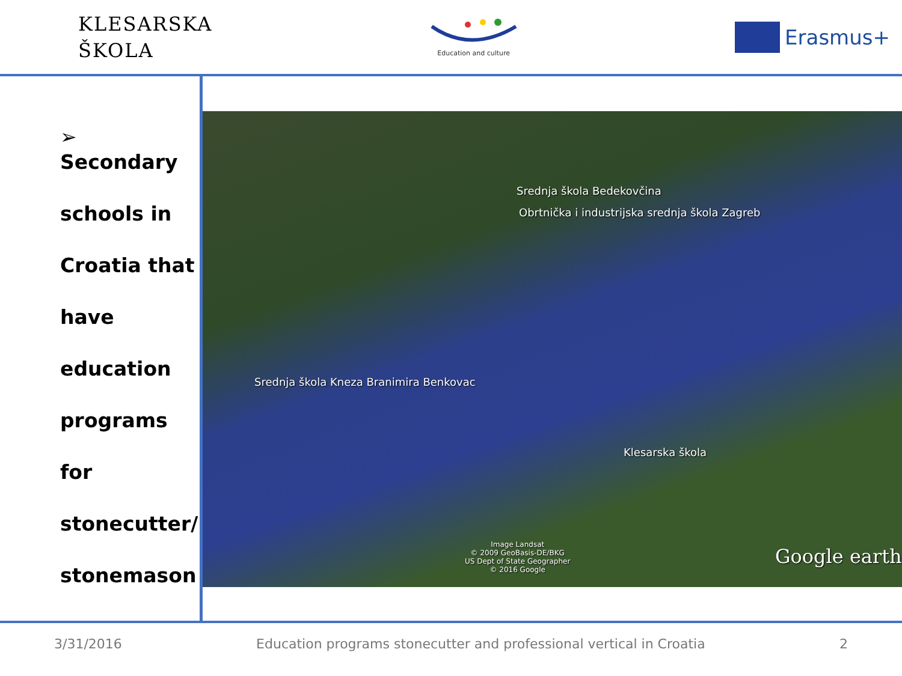KLESARSKA
ŠKOLA
Education and culture
Erasmus+
➢ Secondary
schools in
Croatia that
have
education
programs
for
stonecutter/
stonemason
Srednja škola Bedekovčina
Obrtnička i industrijska srednja škola Zagreb
Srednja škola Kneza Branimira Benkovac
Klesarska škola
Image Landsat
© 2009 GeoBasis-DE/BKG
US Dept of State Geographer
© 2016 Google
Google earth
3/31/2016 Education programs stonecutter and professional vertical in Croatia 2